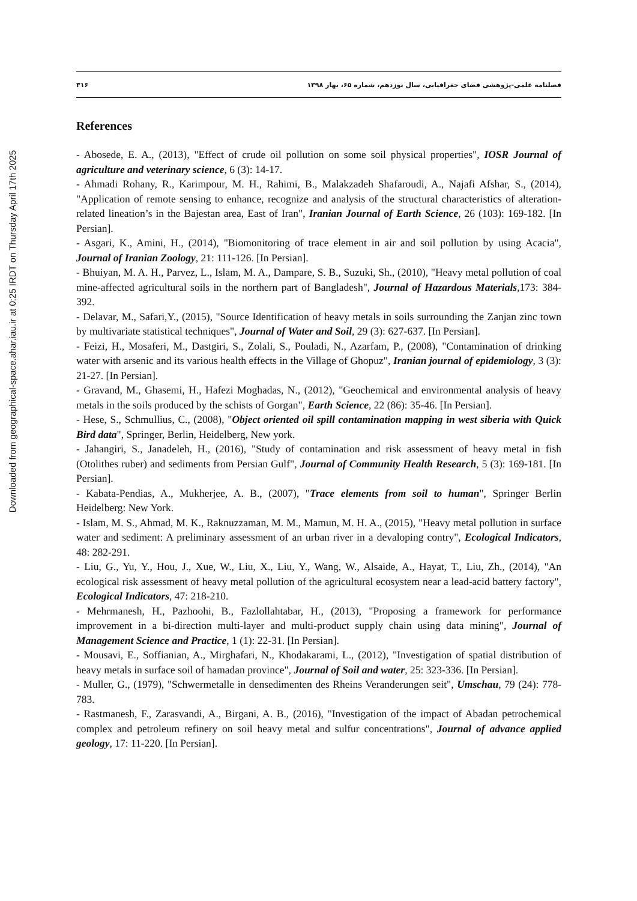Downloaded from geographical-space.ahar.iau.ir at 0:25 IRDT on Thursday April 17th 2025
فصلنامه علمی-پژوهشی فضای جغرافیایی، سال نوزدهم، شماره ۶۵، بهار ۱۳۹۸ ۳۱۶
References
- Abosede, E. A., (2013), "Effect of crude oil pollution on some soil physical properties", IOSR Journal of agriculture and veterinary science, 6 (3): 14-17.
- Ahmadi Rohany, R., Karimpour, M. H., Rahimi, B., Malakzadeh Shafaroudi, A., Najafi Afshar, S., (2014), "Application of remote sensing to enhance, recognize and analysis of the structural characteristics of alteration-related lineation’s in the Bajestan area, East of Iran", Iranian Journal of Earth Science, 26 (103): 169-182. [In Persian].
- Asgari, K., Amini, H., (2014), "Biomonitoring of trace element in air and soil pollution by using Acacia", Journal of Iranian Zoology, 21: 111-126. [In Persian].
- Bhuiyan, M. A. H., Parvez, L., Islam, M. A., Dampare, S. B., Suzuki, Sh., (2010), "Heavy metal pollution of coal mine-affected agricultural soils in the northern part of Bangladesh", Journal of Hazardous Materials,173: 384-392.
- Delavar, M., Safari,Y., (2015), "Source Identification of heavy metals in soils surrounding the Zanjan zinc town by multivariate statistical techniques", Journal of Water and Soil, 29 (3): 627-637. [In Persian].
- Feizi, H., Mosaferi, M., Dastgiri, S., Zolali, S., Pouladi, N., Azarfam, P., (2008), "Contamination of drinking water with arsenic and its various health effects in the Village of Ghopuz", Iranian journal of epidemiology, 3 (3): 21-27. [In Persian].
- Gravand, M., Ghasemi, H., Hafezi Moghadas, N., (2012), "Geochemical and environmental analysis of heavy metals in the soils produced by the schists of Gorgan", Earth Science, 22 (86): 35-46. [In Persian].
- Hese, S., Schmullius, C., (2008), "Object oriented oil spill contamination mapping in west siberia with Quick Bird data", Springer, Berlin, Heidelberg, New york.
- Jahangiri, S., Janadeleh, H., (2016), "Study of contamination and risk assessment of heavy metal in fish (Otolithes ruber) and sediments from Persian Gulf", Journal of Community Health Research, 5 (3): 169-181. [In Persian].
- Kabata-Pendias, A., Mukherjee, A. B., (2007), "Trace elements from soil to human", Springer Berlin Heidelberg: New York.
- Islam, M. S., Ahmad, M. K., Raknuzzaman, M. M., Mamun, M. H. A., (2015), "Heavy metal pollution in surface water and sediment: A preliminary assessment of an urban river in a devaloping contry", Ecological Indicators, 48: 282-291.
- Liu, G., Yu, Y., Hou, J., Xue, W., Liu, X., Liu, Y., Wang, W., Alsaide, A., Hayat, T., Liu, Zh., (2014), "An ecological risk assessment of heavy metal pollution of the agricultural ecosystem near a lead-acid battery factory", Ecological Indicators, 47: 218-210.
- Mehrmanesh, H., Pazhoohi, B., Fazlollahtabar, H., (2013), "Proposing a framework for performance improvement in a bi-direction multi-layer and multi-product supply chain using data mining", Journal of Management Science and Practice, 1 (1): 22-31. [In Persian].
- Mousavi, E., Soffianian, A., Mirghafari, N., Khodakarami, L., (2012), "Investigation of spatial distribution of heavy metals in surface soil of hamadan province", Journal of Soil and water, 25: 323-336. [In Persian].
- Muller, G., (1979), "Schwermetalle in densedimenten des Rheins Veranderungen seit", Umschau, 79 (24): 778-783.
- Rastmanesh, F., Zarasvandi, A., Birgani, A. B., (2016), "Investigation of the impact of Abadan petrochemical complex and petroleum refinery on soil heavy metal and sulfur concentrations", Journal of advance applied geology, 17: 11-220. [In Persian].